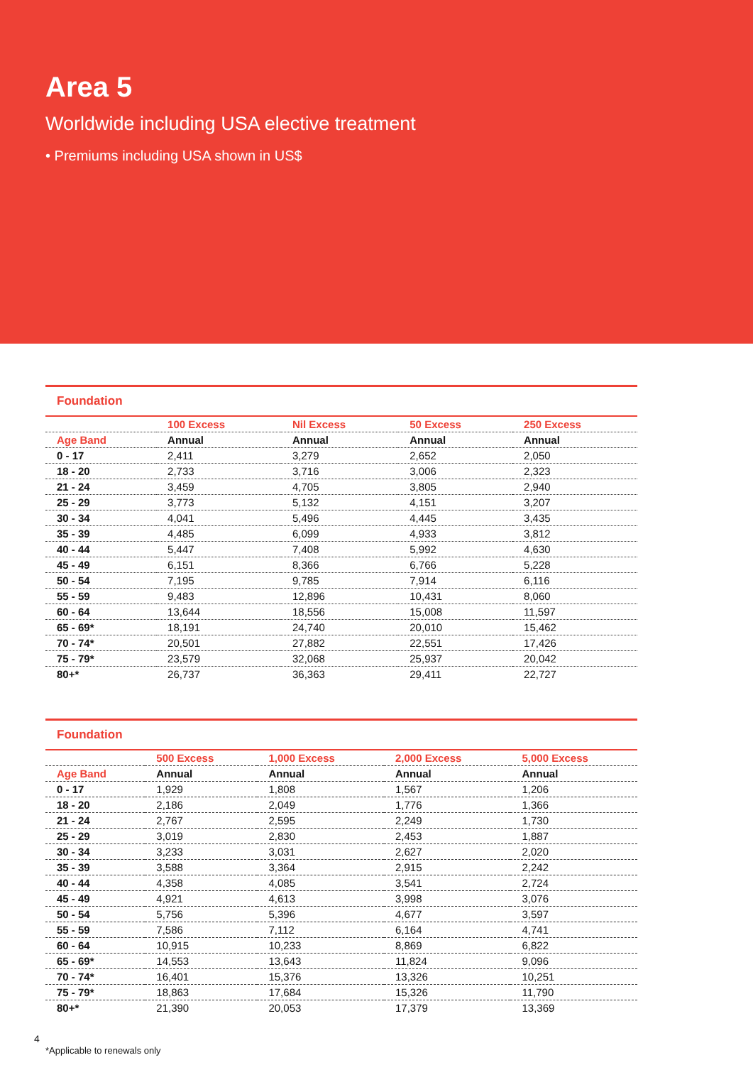Area 5
Worldwide including USA elective treatment
• Premiums including USA shown in US$
Foundation
| | 100 Excess | Nil Excess | 50 Excess | 250 Excess |
| --- | --- | --- | --- | --- |
| Age Band | Annual | Annual | Annual | Annual |
| 0 - 17 | 2,411 | 3,279 | 2,652 | 2,050 |
| 18 - 20 | 2,733 | 3,716 | 3,006 | 2,323 |
| 21 - 24 | 3,459 | 4,705 | 3,805 | 2,940 |
| 25 - 29 | 3,773 | 5,132 | 4,151 | 3,207 |
| 30 - 34 | 4,041 | 5,496 | 4,445 | 3,435 |
| 35 - 39 | 4,485 | 6,099 | 4,933 | 3,812 |
| 40 - 44 | 5,447 | 7,408 | 5,992 | 4,630 |
| 45 - 49 | 6,151 | 8,366 | 6,766 | 5,228 |
| 50 - 54 | 7,195 | 9,785 | 7,914 | 6,116 |
| 55 - 59 | 9,483 | 12,896 | 10,431 | 8,060 |
| 60 - 64 | 13,644 | 18,556 | 15,008 | 11,597 |
| 65 - 69* | 18,191 | 24,740 | 20,010 | 15,462 |
| 70 - 74* | 20,501 | 27,882 | 22,551 | 17,426 |
| 75 - 79* | 23,579 | 32,068 | 25,937 | 20,042 |
| 80+* | 26,737 | 36,363 | 29,411 | 22,727 |
Foundation
| | 500 Excess | 1,000 Excess | 2,000 Excess | 5,000 Excess |
| --- | --- | --- | --- | --- |
| Age Band | Annual | Annual | Annual | Annual |
| 0 - 17 | 1,929 | 1,808 | 1,567 | 1,206 |
| 18 - 20 | 2,186 | 2,049 | 1,776 | 1,366 |
| 21 - 24 | 2,767 | 2,595 | 2,249 | 1,730 |
| 25 - 29 | 3,019 | 2,830 | 2,453 | 1,887 |
| 30 - 34 | 3,233 | 3,031 | 2,627 | 2,020 |
| 35 - 39 | 3,588 | 3,364 | 2,915 | 2,242 |
| 40 - 44 | 4,358 | 4,085 | 3,541 | 2,724 |
| 45 - 49 | 4,921 | 4,613 | 3,998 | 3,076 |
| 50 - 54 | 5,756 | 5,396 | 4,677 | 3,597 |
| 55 - 59 | 7,586 | 7,112 | 6,164 | 4,741 |
| 60 - 64 | 10,915 | 10,233 | 8,869 | 6,822 |
| 65 - 69* | 14,553 | 13,643 | 11,824 | 9,096 |
| 70 - 74* | 16,401 | 15,376 | 13,326 | 10,251 |
| 75 - 79* | 18,863 | 17,684 | 15,326 | 11,790 |
| 80+* | 21,390 | 20,053 | 17,379 | 13,369 |
*Applicable to renewals only
4